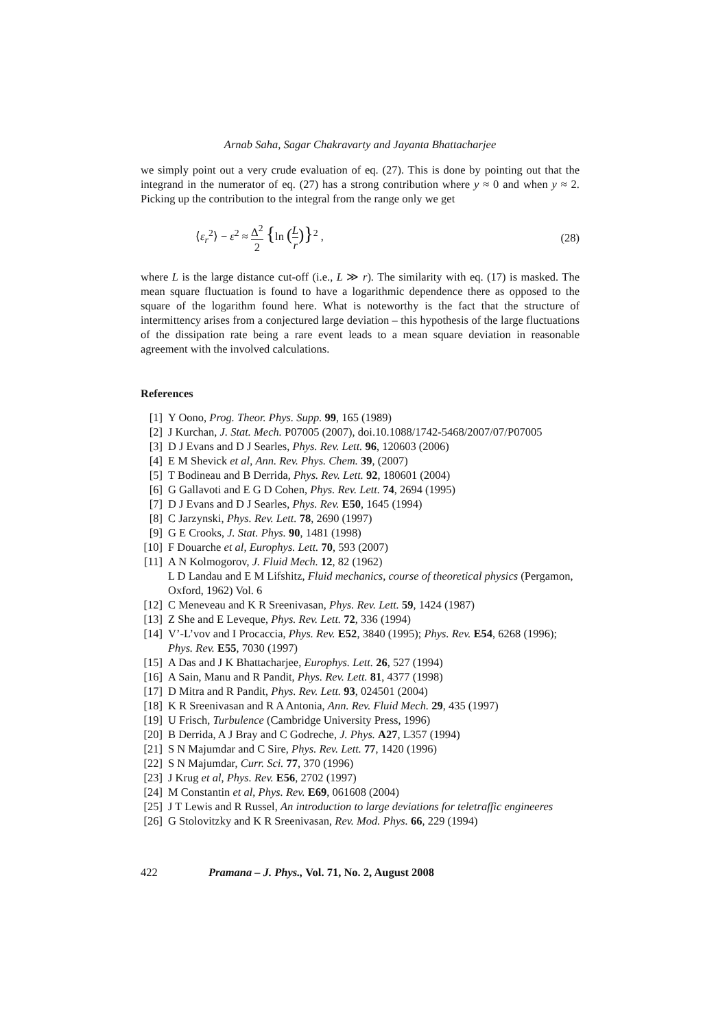Arnab Saha, Sagar Chakravarty and Jayanta Bhattacharjee
we simply point out a very crude evaluation of eq. (27). This is done by pointing out that the integrand in the numerator of eq. (27) has a strong contribution where y ≈ 0 and when y ≈ 2. Picking up the contribution to the integral from the range only we get
⟨ε<sub>r</sub><sup>2</sup>⟩ − ε<sup>2</sup> ≈ Δ<sup>2</sup> 2 {ln (L r)}<sup>2</sup> , (28)
where L is the large distance cut-off (i.e., L ≫ r). The similarity with eq. (17) is masked. The mean square fluctuation is found to have a logarithmic dependence there as opposed to the square of the logarithm found here. What is noteworthy is the fact that the structure of intermittency arises from a conjectured large deviation – this hypothesis of the large fluctuations of the dissipation rate being a rare event leads to a mean square deviation in reasonable agreement with the involved calculations.
References
[1] Y Oono, Prog. Theor. Phys. Supp. 99, 165 (1989)
[2] J Kurchan, J. Stat. Mech. P07005 (2007), doi.10.1088/1742-5468/2007/07/P07005
[3] D J Evans and D J Searles, Phys. Rev. Lett. 96, 120603 (2006)
[4] E M Shevick et al, Ann. Rev. Phys. Chem. 39, (2007)
[5] T Bodineau and B Derrida, Phys. Rev. Lett. 92, 180601 (2004)
[6] G Gallavoti and E G D Cohen, Phys. Rev. Lett. 74, 2694 (1995)
[7] D J Evans and D J Searles, Phys. Rev. E50, 1645 (1994)
[8] C Jarzynski, Phys. Rev. Lett. 78, 2690 (1997)
[9] G E Crooks, J. Stat. Phys. 90, 1481 (1998)
[10] F Douarche et al, Europhys. Lett. 70, 593 (2007)
[11] A N Kolmogorov, J. Fluid Mech. 12, 82 (1962)
L D Landau and E M Lifshitz, Fluid mechanics, course of theoretical physics (Pergamon, Oxford, 1962) Vol. 6
[12] C Meneveau and K R Sreenivasan, Phys. Rev. Lett. 59, 1424 (1987)
[13] Z She and E Leveque, Phys. Rev. Lett. 72, 336 (1994)
[14] V’-L’vov and I Procaccia, Phys. Rev. E52, 3840 (1995); Phys. Rev. E54, 6268 (1996); Phys. Rev. E55, 7030 (1997)
[15] A Das and J K Bhattacharjee, Europhys. Lett. 26, 527 (1994)
[16] A Sain, Manu and R Pandit, Phys. Rev. Lett. 81, 4377 (1998)
[17] D Mitra and R Pandit, Phys. Rev. Lett. 93, 024501 (2004)
[18] K R Sreenivasan and R A Antonia, Ann. Rev. Fluid Mech. 29, 435 (1997)
[19] U Frisch, Turbulence (Cambridge University Press, 1996)
[20] B Derrida, A J Bray and C Godreche, J. Phys. A27, L357 (1994)
[21] S N Majumdar and C Sire, Phys. Rev. Lett. 77, 1420 (1996)
[22] S N Majumdar, Curr. Sci. 77, 370 (1996)
[23] J Krug et al, Phys. Rev. E56, 2702 (1997)
[24] M Constantin et al, Phys. Rev. E69, 061608 (2004)
[25] J T Lewis and R Russel, An introduction to large deviations for teletraffic engineeres
[26] G Stolovitzky and K R Sreenivasan, Rev. Mod. Phys. 66, 229 (1994)
422 Pramana – J. Phys., Vol. 71, No. 2, August 2008